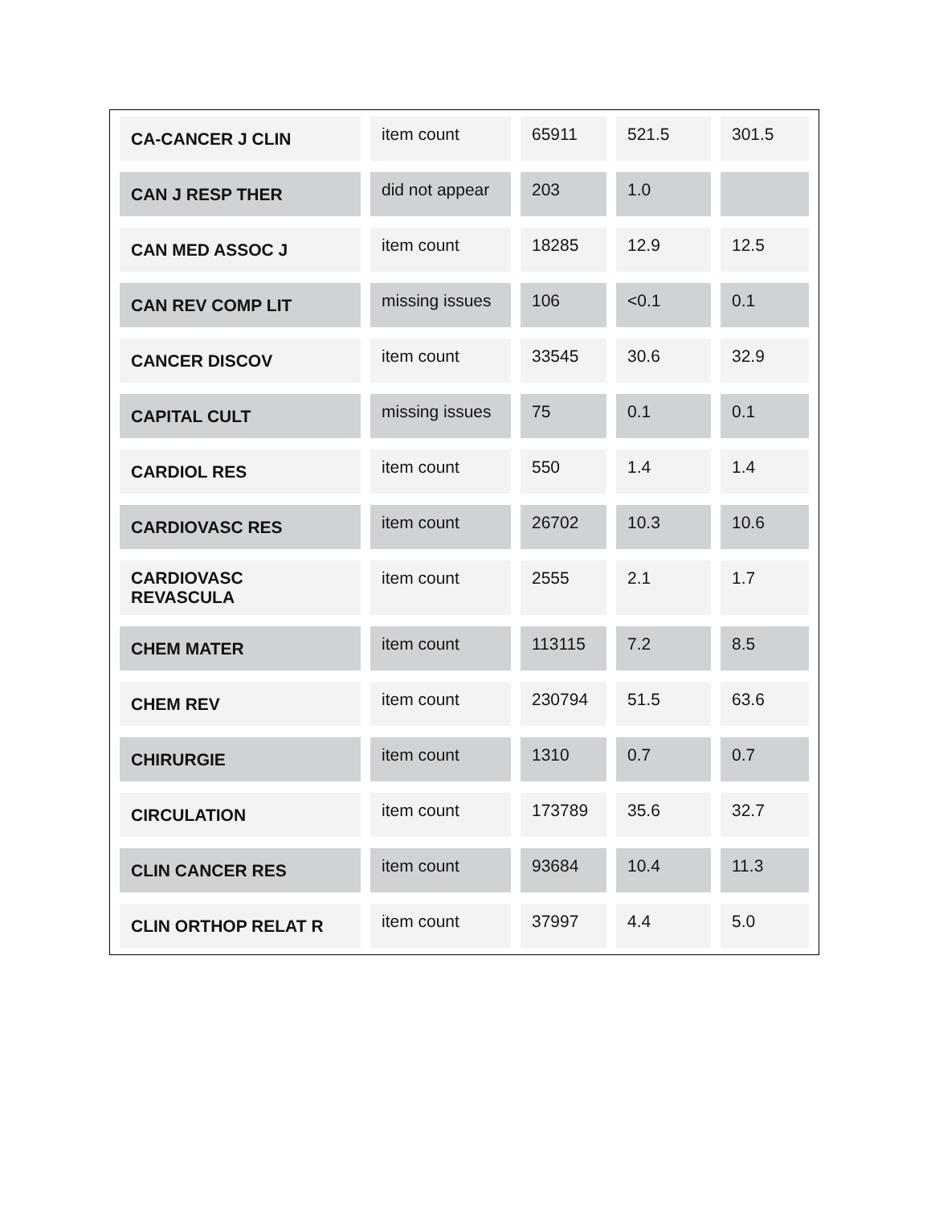| CA-CANCER J CLIN | item count | 65911 | 521.5 | 301.5 |
| CAN J RESP THER | did not appear | 203 | 1.0 | |
| CAN MED ASSOC J | item count | 18285 | 12.9 | 12.5 |
| CAN REV COMP LIT | missing issues | 106 | <0.1 | 0.1 |
| CANCER DISCOV | item count | 33545 | 30.6 | 32.9 |
| CAPITAL CULT | missing issues | 75 | 0.1 | 0.1 |
| CARDIOL RES | item count | 550 | 1.4 | 1.4 |
| CARDIOVASC RES | item count | 26702 | 10.3 | 10.6 |
| CARDIOVASC REVASCULA | item count | 2555 | 2.1 | 1.7 |
| CHEM MATER | item count | 113115 | 7.2 | 8.5 |
| CHEM REV | item count | 230794 | 51.5 | 63.6 |
| CHIRURGIE | item count | 1310 | 0.7 | 0.7 |
| CIRCULATION | item count | 173789 | 35.6 | 32.7 |
| CLIN CANCER RES | item count | 93684 | 10.4 | 11.3 |
| CLIN ORTHOP RELAT R | item count | 37997 | 4.4 | 5.0 |